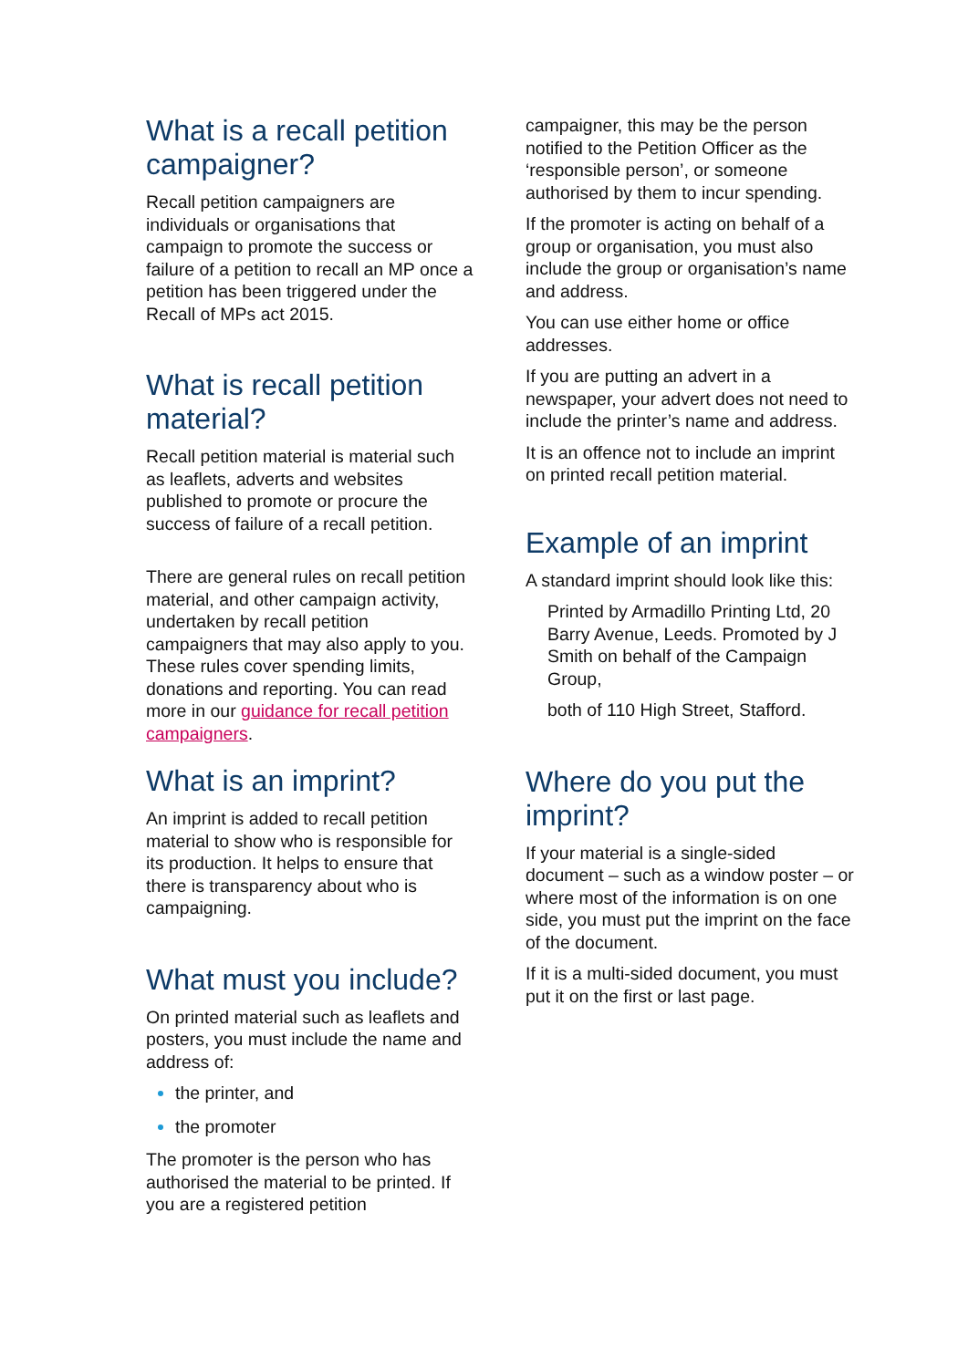What is a recall petition campaigner?
Recall petition campaigners are individuals or organisations that campaign to promote the success or failure of a petition to recall an MP once a petition has been triggered under the Recall of MPs act 2015.
What is recall petition material?
Recall petition material is material such as leaflets, adverts and websites published to promote or procure the success of failure of a recall petition.
There are general rules on recall petition material, and other campaign activity, undertaken by recall petition campaigners that may also apply to you. These rules cover spending limits, donations and reporting. You can read more in our guidance for recall petition campaigners.
What is an imprint?
An imprint is added to recall petition material to show who is responsible for its production. It helps to ensure that there is transparency about who is campaigning.
What must you include?
On printed material such as leaflets and posters, you must include the name and address of:
the printer, and
the promoter
The promoter is the person who has authorised the material to be printed. If you are a registered petition
campaigner, this may be the person notified to the Petition Officer as the ‘responsible person’, or someone authorised by them to incur spending.
If the promoter is acting on behalf of a group or organisation, you must also include the group or organisation’s name and address.
You can use either home or office addresses.
If you are putting an advert in a newspaper, your advert does not need to include the printer’s name and address.
It is an offence not to include an imprint on printed recall petition material.
Example of an imprint
A standard imprint should look like this:
Printed by Armadillo Printing Ltd, 20 Barry Avenue, Leeds. Promoted by J Smith on behalf of the Campaign Group,
both of 110 High Street, Stafford.
Where do you put the imprint?
If your material is a single-sided document – such as a window poster – or where most of the information is on one side, you must put the imprint on the face of the document.
If it is a multi-sided document, you must put it on the first or last page.